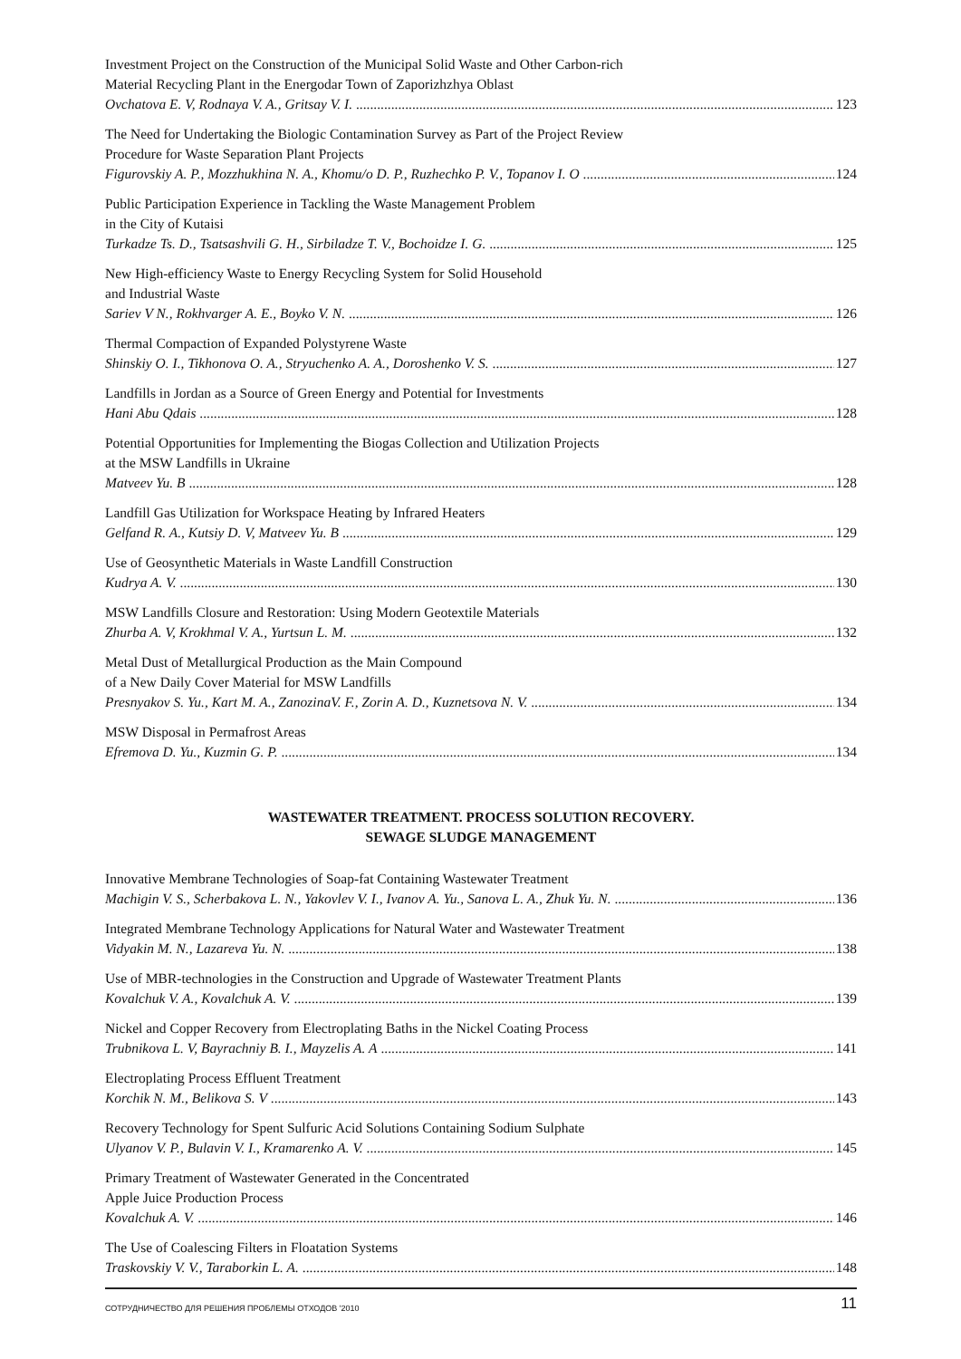Investment Project on the Construction of the Municipal Solid Waste and Other Carbon-rich
Material Recycling Plant in the Energodar Town of Zaporizhzhya Oblast
Ovchatova E. V, Rodnaya V. A., Gritsay V. I. 123
The Need for Undertaking the Biologic Contamination Survey as Part of the Project Review
Procedure for Waste Separation Plant Projects
Figurovskiy A. P., Mozzhukhina N. A., Khomu/o D. P., Ruzhechko P. V., Topanov I. O 124
Public Participation Experience in Tackling the Waste Management Problem
in the City of Kutaisi
Turkadze Ts. D., Tsatsashvili G. H., Sirbiladze T. V., Bochoidze I. G. 125
New High-efficiency Waste to Energy Recycling System for Solid Household
and Industrial Waste
Sariev V N., Rokhvarger A. E., Boyko V. N. 126
Thermal Compaction of Expanded Polystyrene Waste
Shinskiy O. I., Tikhonova O. A., Stryuchenko A. A., Doroshenko V. S. 127
Landfills in Jordan as a Source of Green Energy and Potential for Investments
Hani Abu Qdais 128
Potential Opportunities for Implementing the Biogas Collection and Utilization Projects
at the MSW Landfills in Ukraine
Matveev Yu. B 128
Landfill Gas Utilization for Workspace Heating by Infrared Heaters
Gelfand R. A., Kutsiy D. V, Matveev Yu. B 129
Use of Geosynthetic Materials in Waste Landfill Construction
Kudrya A. V. 130
MSW Landfills Closure and Restoration: Using Modern Geotextile Materials
Zhurba A. V, Krokhmal V. A., Yurtsun L. M. 132
Metal Dust of Metallurgical Production as the Main Compound
of a New Daily Cover Material for MSW Landfills
Presnyakov S. Yu., Kart M. A., ZanozinaV. F., Zorin A. D., Kuznetsova N. V. 134
MSW Disposal in Permafrost Areas
Efremova D. Yu., Kuzmin G. P. 134
WASTEWATER TREATMENT. PROCESS SOLUTION RECOVERY.
SEWAGE SLUDGE MANAGEMENT
Innovative Membrane Technologies of Soap-fat Containing Wastewater Treatment
Machigin V. S., Scherbakova L. N., Yakovlev V. I., Ivanov A. Yu., Sanova L. A., Zhuk Yu. N. 136
Integrated Membrane Technology Applications for Natural Water and Wastewater Treatment
Vidyakin M. N., Lazareva Yu. N. 138
Use of MBR-technologies in the Construction and Upgrade of Wastewater Treatment Plants
Kovalchuk V. A., Kovalchuk A. V. 139
Nickel and Copper Recovery from Electroplating Baths in the Nickel Coating Process
Trubnikova L. V, Bayrachniy B. I., Mayzelis A. A 141
Electroplating Process Effluent Treatment
Korchik N. M., Belikova S. V 143
Recovery Technology for Spent Sulfuric Acid Solutions Containing Sodium Sulphate
Ulyanov V. P., Bulavin V. I., Kramarenko A. V. 145
Primary Treatment of Wastewater Generated in the Concentrated
Apple Juice Production Process
Kovalchuk A. V. 146
The Use of Coalescing Filters in Floatation Systems
Traskovskiy V. V., Taraborkin L. A. 148
СОТРУДНИЧЕСТВО ДЛЯ РЕШЕНИЯ ПРОБЛЕМЫ ОТХОДОВ '2010 11